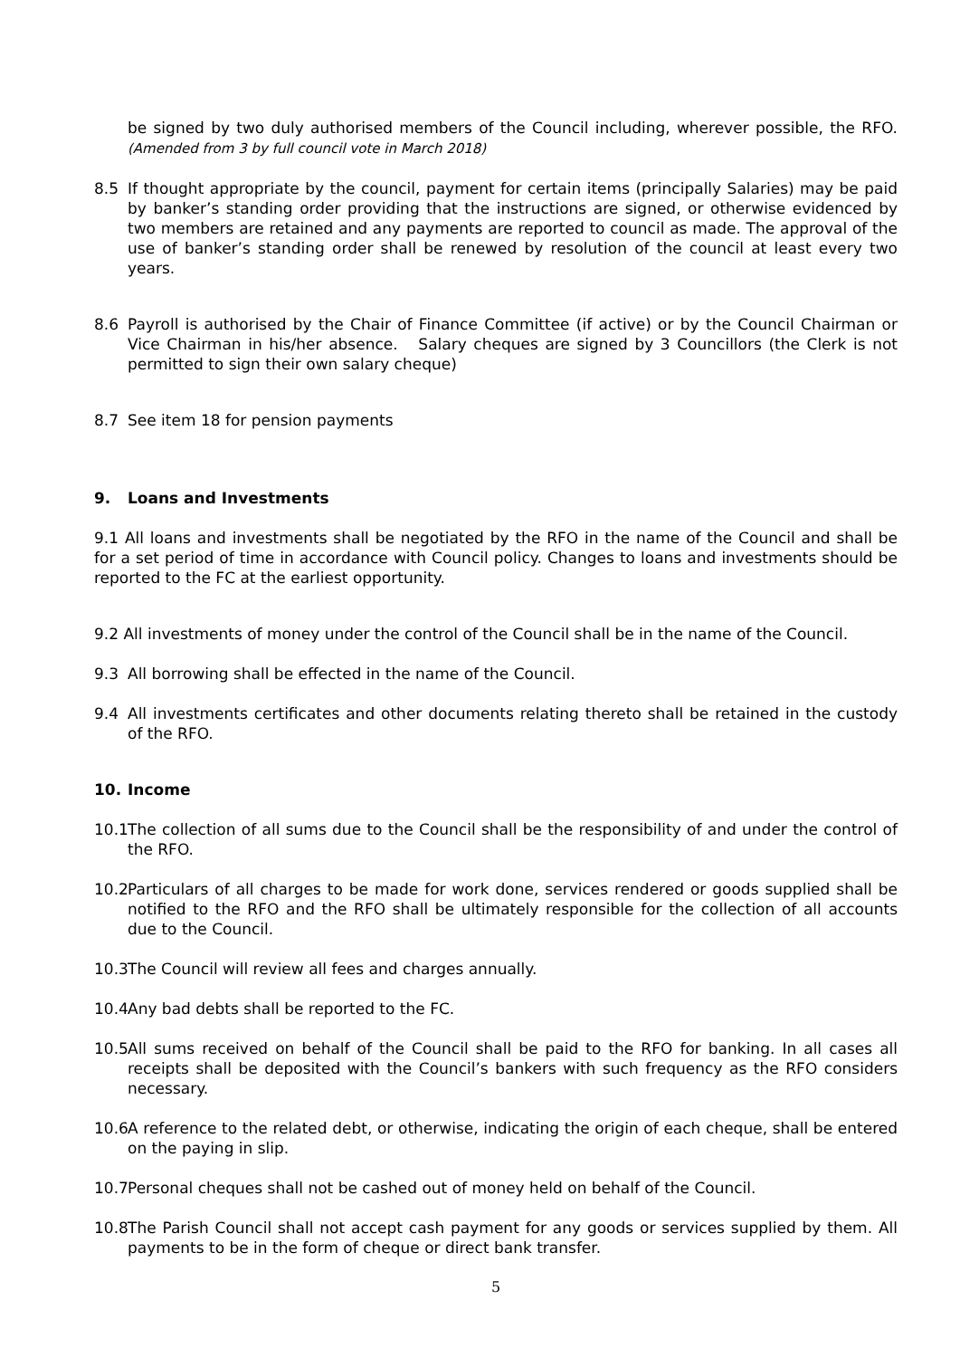be signed by two duly authorised members of the Council including, wherever possible, the RFO. (Amended from 3 by full council vote in March 2018)
8.5 If thought appropriate by the council, payment for certain items (principally Salaries) may be paid by banker’s standing order providing that the instructions are signed, or otherwise evidenced by two members are retained and any payments are reported to council as made. The approval of the use of banker’s standing order shall be renewed by resolution of the council at least every two years.
8.6 Payroll is authorised by the Chair of Finance Committee (if active) or by the Council Chairman or Vice Chairman in his/her absence. Salary cheques are signed by 3 Councillors (the Clerk is not permitted to sign their own salary cheque)
8.7 See item 18 for pension payments
9. Loans and Investments
9.1 All loans and investments shall be negotiated by the RFO in the name of the Council and shall be for a set period of time in accordance with Council policy. Changes to loans and investments should be reported to the FC at the earliest opportunity.
9.2 All investments of money under the control of the Council shall be in the name of the Council.
9.3 All borrowing shall be effected in the name of the Council.
9.4 All investments certificates and other documents relating thereto shall be retained in the custody of the RFO.
10. Income
10.1
The collection of all sums due to the Council shall be the responsibility of and under the control of the RFO.
10.2
Particulars of all charges to be made for work done, services rendered or goods supplied shall be notified to the RFO and the RFO shall be ultimately responsible for the collection of all accounts due to the Council.
10.3
The Council will review all fees and charges annually.
10.4
Any bad debts shall be reported to the FC.
10.5
All sums received on behalf of the Council shall be paid to the RFO for banking. In all cases all receipts shall be deposited with the Council’s bankers with such frequency as the RFO considers necessary.
10.6
A reference to the related debt, or otherwise, indicating the origin of each cheque, shall be entered on the paying in slip.
10.7
Personal cheques shall not be cashed out of money held on behalf of the Council.
10.8
The Parish Council shall not accept cash payment for any goods or services supplied by them. All payments to be in the form of cheque or direct bank transfer.
5